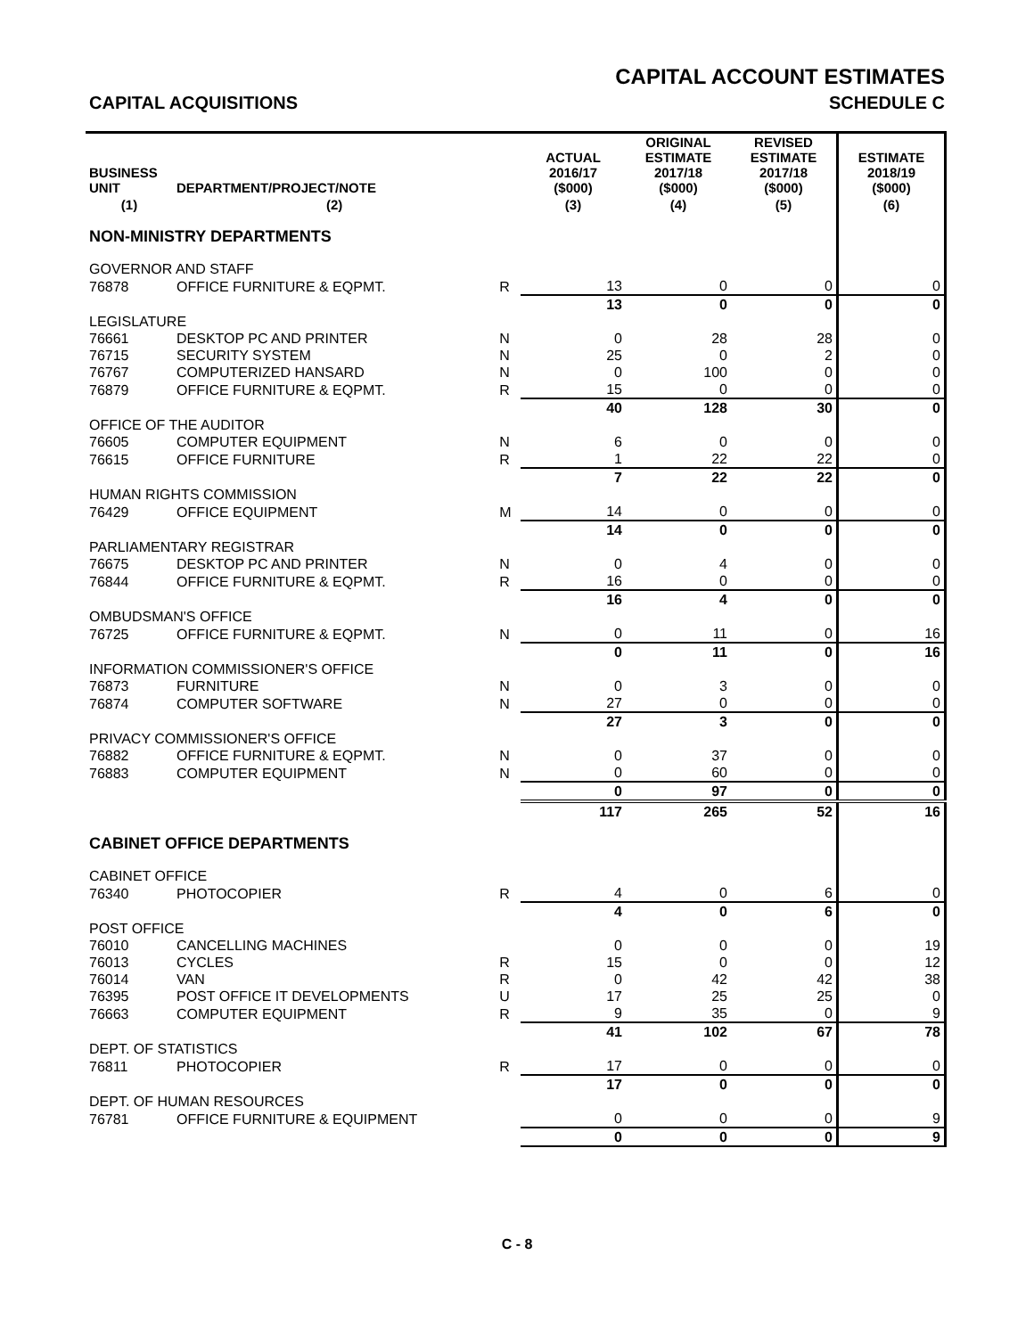CAPITAL ACCOUNT ESTIMATES
CAPITAL ACQUISITIONS SCHEDULE C
| BUSINESS UNIT | DEPARTMENT/PROJECT/NOTE | | ACTUAL 2016/17 ($000) | ORIGINAL ESTIMATE 2017/18 ($000) | REVISED ESTIMATE 2017/18 ($000) | ESTIMATE 2018/19 ($000) |
| --- | --- | --- | --- | --- | --- | --- |
| (1) | (2) | | (3) | (4) | (5) | (6) |
| NON-MINISTRY DEPARTMENTS | | | | | | |
| GOVERNOR AND STAFF | | | | | | |
| 76878 | OFFICE FURNITURE & EQPMT. | R | 13 | 0 | 0 | 0 |
| | | | 13 | 0 | 0 | 0 |
| LEGISLATURE | | | | | | |
| 76661 | DESKTOP PC AND PRINTER | N | 0 | 28 | 28 | 0 |
| 76715 | SECURITY SYSTEM | N | 25 | 0 | 2 | 0 |
| 76767 | COMPUTERIZED HANSARD | N | 0 | 100 | 0 | 0 |
| 76879 | OFFICE FURNITURE & EQPMT. | R | 15 | 0 | 0 | 0 |
| | | | 40 | 128 | 30 | 0 |
| OFFICE OF THE AUDITOR | | | | | | |
| 76605 | COMPUTER EQUIPMENT | N | 6 | 0 | 0 | 0 |
| 76615 | OFFICE FURNITURE | R | 1 | 22 | 22 | 0 |
| | | | 7 | 22 | 22 | 0 |
| HUMAN RIGHTS COMMISSION | | | | | | |
| 76429 | OFFICE EQUIPMENT | M | 14 | 0 | 0 | 0 |
| | | | 14 | 0 | 0 | 0 |
| PARLIAMENTARY REGISTRAR | | | | | | |
| 76675 | DESKTOP PC AND PRINTER | N | 0 | 4 | 0 | 0 |
| 76844 | OFFICE FURNITURE & EQPMT. | R | 16 | 0 | 0 | 0 |
| | | | 16 | 4 | 0 | 0 |
| OMBUDSMAN'S OFFICE | | | | | | |
| 76725 | OFFICE FURNITURE & EQPMT. | N | 0 | 11 | 0 | 16 |
| | | | 0 | 11 | 0 | 16 |
| INFORMATION COMMISSIONER'S OFFICE | | | | | | |
| 76873 | FURNITURE | N | 0 | 3 | 0 | 0 |
| 76874 | COMPUTER SOFTWARE | N | 27 | 0 | 0 | 0 |
| | | | 27 | 3 | 0 | 0 |
| PRIVACY COMMISSIONER'S OFFICE | | | | | | |
| 76882 | OFFICE FURNITURE & EQPMT. | N | 0 | 37 | 0 | 0 |
| 76883 | COMPUTER EQUIPMENT | N | 0 | 60 | 0 | 0 |
| | | | 0 | 97 | 0 | 0 |
| | | | 117 | 265 | 52 | 16 |
| CABINET OFFICE DEPARTMENTS | | | | | | |
| CABINET OFFICE | | | | | | |
| 76340 | PHOTOCOPIER | R | 4 | 0 | 6 | 0 |
| | | | 4 | 0 | 6 | 0 |
| POST OFFICE | | | | | | |
| 76010 | CANCELLING MACHINES | | 0 | 0 | 0 | 19 |
| 76013 | CYCLES | R | 15 | 0 | 0 | 12 |
| 76014 | VAN | R | 0 | 42 | 42 | 38 |
| 76395 | POST OFFICE IT DEVELOPMENTS | U | 17 | 25 | 25 | 0 |
| 76663 | COMPUTER EQUIPMENT | R | 9 | 35 | 0 | 9 |
| | | | 41 | 102 | 67 | 78 |
| DEPT. OF STATISTICS | | | | | | |
| 76811 | PHOTOCOPIER | R | 17 | 0 | 0 | 0 |
| | | | 17 | 0 | 0 | 0 |
| DEPT. OF HUMAN RESOURCES | | | | | | |
| 76781 | OFFICE FURNITURE & EQUIPMENT | | 0 | 0 | 0 | 9 |
| | | | 0 | 0 | 0 | 9 |
C - 8